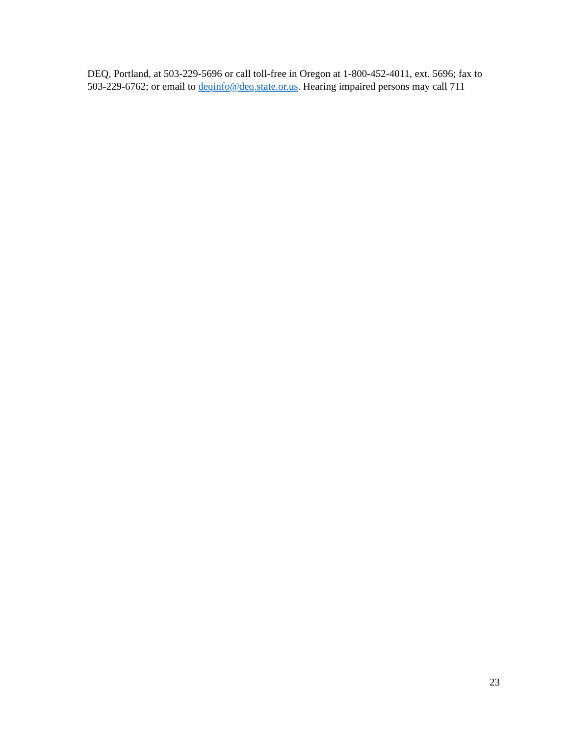DEQ, Portland, at 503-229-5696 or call toll-free in Oregon at 1-800-452-4011, ext. 5696; fax to 503-229-6762; or email to deqinfo@deq.state.or.us. Hearing impaired persons may call 711
23